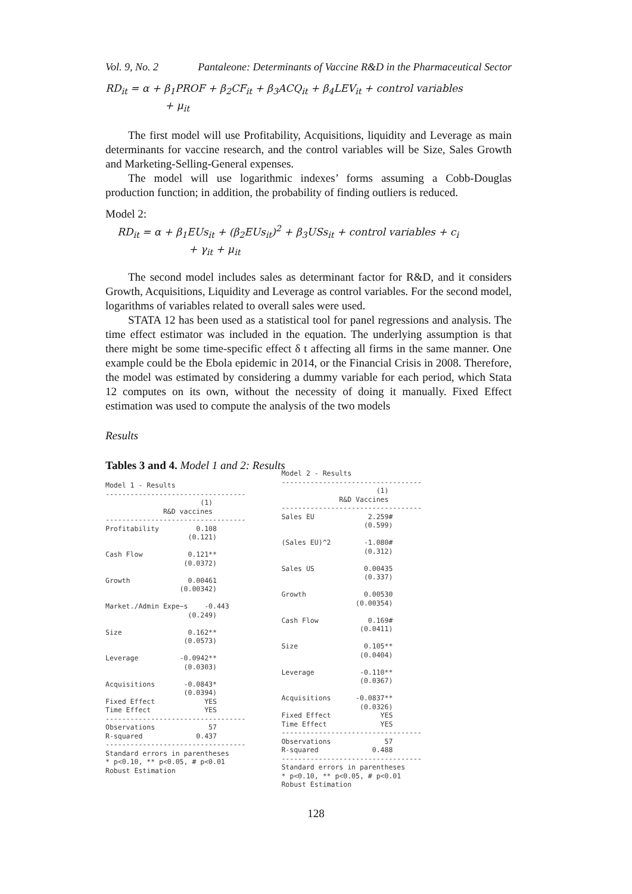Vol. 9, No. 2 Pantaleone: Determinants of Vaccine R&D in the Pharmaceutical Sector
RD<sub>it</sub> = α + β<sub>1</sub>PROF + β<sub>2</sub>CF<sub>it</sub> + β<sub>3</sub>ACQ<sub>it</sub> + β<sub>4</sub>LEV<sub>it</sub> + control variables
+ μ<sub>it</sub>
The first model will use Profitability, Acquisitions, liquidity and Leverage as main determinants for vaccine research, and the control variables will be Size, Sales Growth and Marketing-Selling-General expenses.
The model will use logarithmic indexes’ forms assuming a Cobb-Douglas production function; in addition, the probability of finding outliers is reduced.
Model 2:
RD<sub>it</sub> = α + β<sub>1</sub>EUs<sub>it</sub> + (β<sub>2</sub>EUs<sub>it</sub>)<sup>2</sup> + β<sub>3</sub>USs<sub>it</sub> + control variables + c<sub>i</sub>
+ γ<sub>it</sub> + μ<sub>it</sub>
The second model includes sales as determinant factor for R&D, and it considers Growth, Acquisitions, Liquidity and Leverage as control variables. For the second model, logarithms of variables related to overall sales were used.
STATA 12 has been used as a statistical tool for panel regressions and analysis. The time effect estimator was included in the equation. The underlying assumption is that there might be some time-specific effect δ t affecting all firms in the same manner. One example could be the Ebola epidemic in 2014, or the Financial Crisis in 2008. Therefore, the model was estimated by considering a dummy variable for each period, which Stata 12 computes on its own, without the necessity of doing it manually. Fixed Effect estimation was used to compute the analysis of the two models
Results
Tables 3 and 4. Model 1 and 2: Results
Model 1 - Results
----------------------------------
                       (1)
              R&D vaccines
----------------------------------
Profitability         0.108
                    (0.121)

Cash Flow           0.121**
                   (0.0372)

Growth              0.00461
                  (0.00342)

Market./Admin Expe~s    -0.443
                    (0.249)

Size                0.162**
                   (0.0573)

Leverage          -0.0942**
                   (0.0303)

Acquisitions       -0.0843*
                   (0.0394)
Fixed Effect            YES
Time Effect             YES
----------------------------------
Observations             57
R-squared             0.437
----------------------------------
Standard errors in parentheses
* p<0.10, ** p<0.05, # p<0.01
Robust Estimation
Model 2 - Results
----------------------------------
                       (1)
              R&D Vaccines
----------------------------------
Sales EU             2.259#
                    (0.599)

(Sales EU)^2        -1.080#
                    (0.312)

Sales US            0.00435
                    (0.337)

Growth              0.00530
                  (0.00354)

Cash Flow            0.169#
                   (0.0411)

Size                0.105**
                   (0.0404)

Leverage           -0.110**
                   (0.0367)

Acquisitions      -0.0837**
                   (0.0326)
Fixed Effect            YES
Time Effect             YES
----------------------------------
Observations             57
R-squared             0.488
----------------------------------
Standard errors in parentheses
* p<0.10, ** p<0.05, # p<0.01
Robust Estimation
128